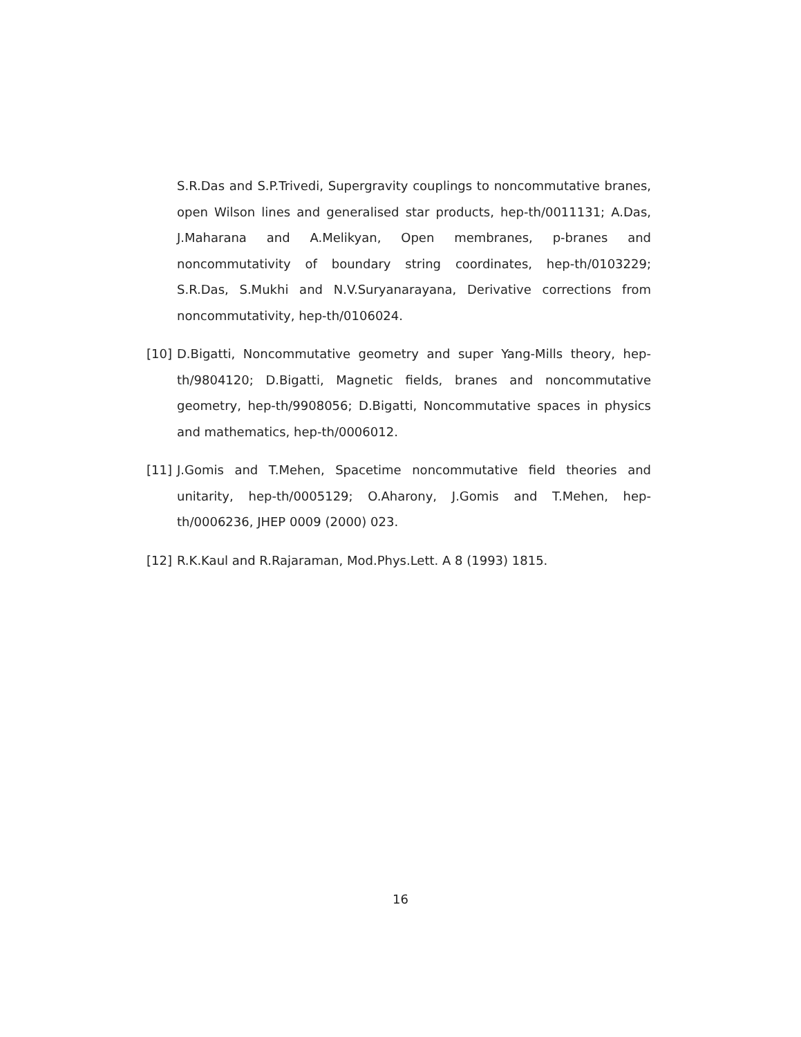S.R.Das and S.P.Trivedi, Supergravity couplings to noncommutative branes, open Wilson lines and generalised star products, hep-th/0011131; A.Das, J.Maharana and A.Melikyan, Open membranes, p-branes and noncommutativity of boundary string coordinates, hep-th/0103229; S.R.Das, S.Mukhi and N.V.Suryanarayana, Derivative corrections from noncommutativity, hep-th/0106024.
[10] D.Bigatti, Noncommutative geometry and super Yang-Mills theory, hep-th/9804120; D.Bigatti, Magnetic fields, branes and noncommutative geometry, hep-th/9908056; D.Bigatti, Noncommutative spaces in physics and mathematics, hep-th/0006012.
[11] J.Gomis and T.Mehen, Spacetime noncommutative field theories and unitarity, hep-th/0005129; O.Aharony, J.Gomis and T.Mehen, hep-th/0006236, JHEP 0009 (2000) 023.
[12] R.K.Kaul and R.Rajaraman, Mod.Phys.Lett. A 8 (1993) 1815.
16